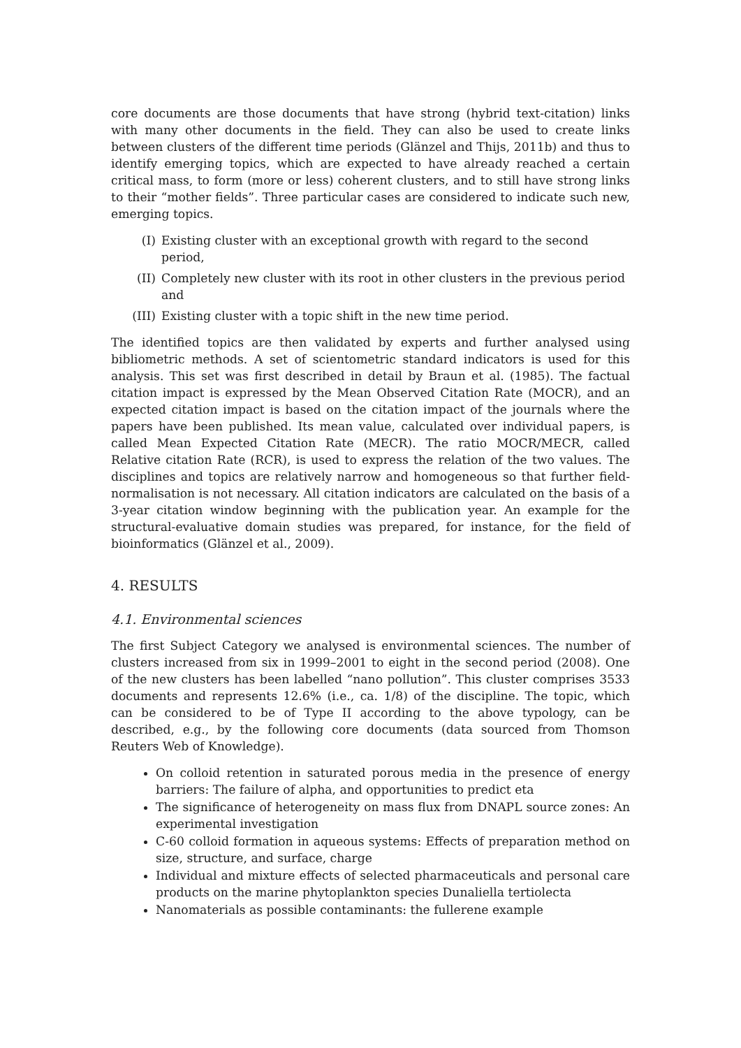core documents are those documents that have strong (hybrid text-citation) links with many other documents in the field. They can also be used to create links between clusters of the different time periods (Glänzel and Thijs, 2011b) and thus to identify emerging topics, which are expected to have already reached a certain critical mass, to form (more or less) coherent clusters, and to still have strong links to their “mother fields”. Three particular cases are considered to indicate such new, emerging topics.
(I) Existing cluster with an exceptional growth with regard to the second period,
(II) Completely new cluster with its root in other clusters in the previous period and
(III) Existing cluster with a topic shift in the new time period.
The identified topics are then validated by experts and further analysed using bibliometric methods. A set of scientometric standard indicators is used for this analysis. This set was first described in detail by Braun et al. (1985). The factual citation impact is expressed by the Mean Observed Citation Rate (MOCR), and an expected citation impact is based on the citation impact of the journals where the papers have been published. Its mean value, calculated over individual papers, is called Mean Expected Citation Rate (MECR). The ratio MOCR/MECR, called Relative citation Rate (RCR), is used to express the relation of the two values. The disciplines and topics are relatively narrow and homogeneous so that further field-normalisation is not necessary. All citation indicators are calculated on the basis of a 3-year citation window beginning with the publication year. An example for the structural-evaluative domain studies was prepared, for instance, for the field of bioinformatics (Glänzel et al., 2009).
4. RESULTS
4.1. Environmental sciences
The first Subject Category we analysed is environmental sciences. The number of clusters increased from six in 1999–2001 to eight in the second period (2008). One of the new clusters has been labelled “nano pollution”. This cluster comprises 3533 documents and represents 12.6% (i.e., ca. 1/8) of the discipline. The topic, which can be considered to be of Type II according to the above typology, can be described, e.g., by the following core documents (data sourced from Thomson Reuters Web of Knowledge).
On colloid retention in saturated porous media in the presence of energy barriers: The failure of alpha, and opportunities to predict eta
The significance of heterogeneity on mass flux from DNAPL source zones: An experimental investigation
C-60 colloid formation in aqueous systems: Effects of preparation method on size, structure, and surface, charge
Individual and mixture effects of selected pharmaceuticals and personal care products on the marine phytoplankton species Dunaliella tertiolecta
Nanomaterials as possible contaminants: the fullerene example